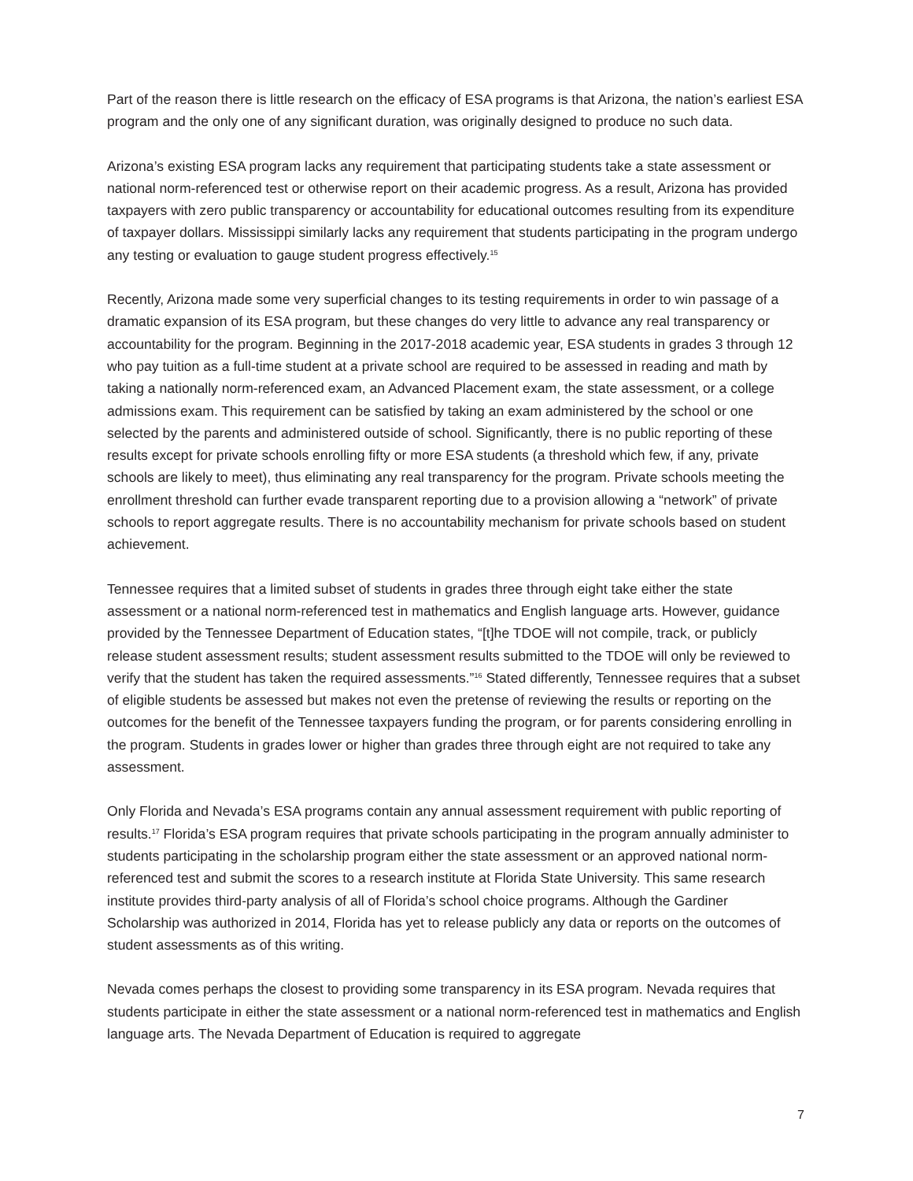Part of the reason there is little research on the efficacy of ESA programs is that Arizona, the nation’s earliest ESA program and the only one of any significant duration, was originally designed to produce no such data.
Arizona’s existing ESA program lacks any requirement that participating students take a state assessment or national norm-referenced test or otherwise report on their academic progress. As a result, Arizona has provided taxpayers with zero public transparency or accountability for educational outcomes resulting from its expenditure of taxpayer dollars. Mississippi similarly lacks any requirement that students participating in the program undergo any testing or evaluation to gauge student progress effectively.<sup>15</sup>
Recently, Arizona made some very superficial changes to its testing requirements in order to win passage of a dramatic expansion of its ESA program, but these changes do very little to advance any real transparency or accountability for the program. Beginning in the 2017-2018 academic year, ESA students in grades 3 through 12 who pay tuition as a full-time student at a private school are required to be assessed in reading and math by taking a nationally norm-referenced exam, an Advanced Placement exam, the state assessment, or a college admissions exam. This requirement can be satisfied by taking an exam administered by the school or one selected by the parents and administered outside of school. Significantly, there is no public reporting of these results except for private schools enrolling fifty or more ESA students (a threshold which few, if any, private schools are likely to meet), thus eliminating any real transparency for the program. Private schools meeting the enrollment threshold can further evade transparent reporting due to a provision allowing a “network” of private schools to report aggregate results. There is no accountability mechanism for private schools based on student achievement.
Tennessee requires that a limited subset of students in grades three through eight take either the state assessment or a national norm-referenced test in mathematics and English language arts. However, guidance provided by the Tennessee Department of Education states, “[t]he TDOE will not compile, track, or publicly release student assessment results; student assessment results submitted to the TDOE will only be reviewed to verify that the student has taken the required assessments.”<sup>16</sup> Stated differently, Tennessee requires that a subset of eligible students be assessed but makes not even the pretense of reviewing the results or reporting on the outcomes for the benefit of the Tennessee taxpayers funding the program, or for parents considering enrolling in the program. Students in grades lower or higher than grades three through eight are not required to take any assessment.
Only Florida and Nevada’s ESA programs contain any annual assessment requirement with public reporting of results.<sup>17</sup> Florida’s ESA program requires that private schools participating in the program annually administer to students participating in the scholarship program either the state assessment or an approved national norm-referenced test and submit the scores to a research institute at Florida State University. This same research institute provides third-party analysis of all of Florida’s school choice programs. Although the Gardiner Scholarship was authorized in 2014, Florida has yet to release publicly any data or reports on the outcomes of student assessments as of this writing.
Nevada comes perhaps the closest to providing some transparency in its ESA program. Nevada requires that students participate in either the state assessment or a national norm-referenced test in mathematics and English language arts. The Nevada Department of Education is required to aggregate
7